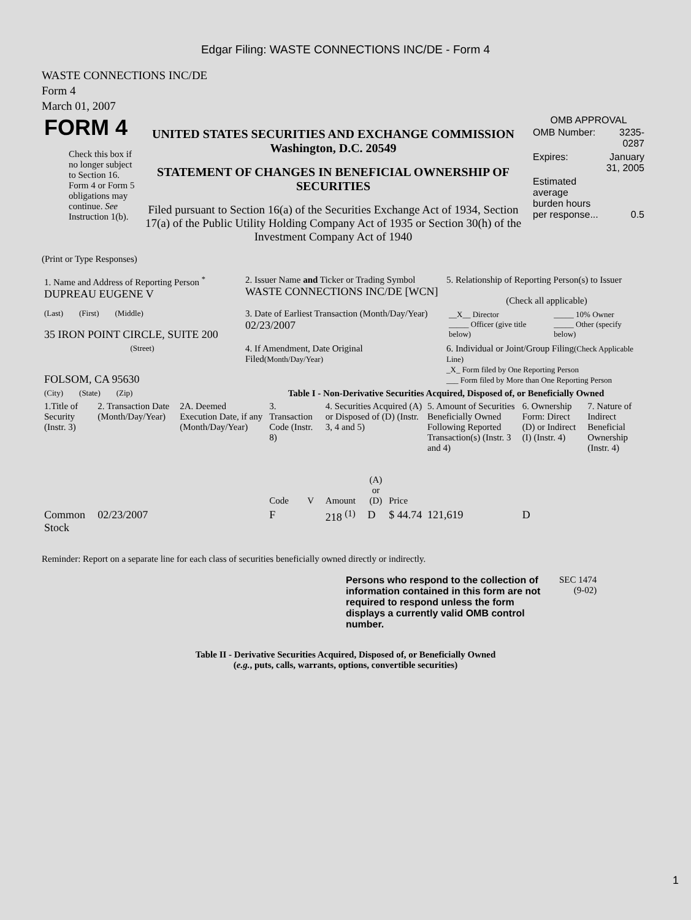Edgar Filing: WASTE CONNECTIONS INC/DE - Form 4
WASTE CONNECTIONS INC/DE
Form 4
March 01, 2007
| FORM 4 Check this box if no longer subject to Section 16. Form 4 or Form 5 obligations may continue. See Instruction 1(b). | UNITED STATES SECURITIES AND EXCHANGE COMMISSION Washington, D.C. 20549 STATEMENT OF CHANGES IN BENEFICIAL OWNERSHIP OF SECURITIES Filed pursuant to Section 16(a) of the Securities Exchange Act of 1934, Section 17(a) of the Public Utility Holding Company Act of 1935 or Section 30(h) of the Investment Company Act of 1940 | OMB APPROVAL / OMB Number: / 3235-0287 / / Expires: / January 31, 2005 / / Estimated average burden hours per response... / 0.5 / |
(Print or Type Responses)
| 1. Name and Address of Reporting Person <sup>*</sup> DUPREAU EUGENE V | 2. Issuer Name and Ticker or Trading Symbol WASTE CONNECTIONS INC/DE [WCN] | 5. Relationship of Reporting Person(s) to Issuer (Check all applicable) |
| (Last) (First) (Middle) 35 IRON POINT CIRCLE, SUITE 200 | 3. Date of Earliest Transaction (Month/Day/Year) 02/23/2007 | / __X__ Director _____ Officer (give title below) / _____ 10% Owner _____ Other (specify below) / |
| (Street) FOLSOM, CA 95630 | 4. If Amendment, Date Original Filed (Month/Day/Year) | 6. Individual or Joint/Group Filing (Check Applicable Line) _X_ Form filed by One Reporting Person ___ Form filed by More than One Reporting Person |
| (City) (State) (Zip) | Table I - Non-Derivative Securities Acquired, Disposed of, or Beneficially Owned | |
| 1.Title of Security (Instr. 3) | 2. Transaction Date (Month/Day/Year) | 2A. Deemed Execution Date, if any (Month/Day/Year) | 3. Transaction Code (Instr. 8) | | 4. Securities Acquired (A) or Disposed of (D) (Instr. 3, 4 and 5) | | | 5. Amount of Securities Beneficially Owned Following Reported Transaction(s) (Instr. 3 and 4) | 6. Ownership Form: Direct (D) or Indirect (I) (Instr. 4) | 7. Nature of Indirect Beneficial Ownership (Instr. 4) |
| --- | --- | --- | --- | --- | --- | --- | --- | --- | --- | --- |
| | | | Code | V | Amount | (A) or (D) | Price | | | |
| Common Stock | 02/23/2007 | | F | | 218 <sup>(1)</sup> | D | $ 44.74 | 121,619 | D | |
Reminder: Report on a separate line for each class of securities beneficially owned directly or indirectly.
| Persons who respond to the collection of information contained in this form are not required to respond unless the form displays a currently valid OMB control number. | SEC 1474 (9-02) |
Table II - Derivative Securities Acquired, Disposed of, or Beneficially Owned
(e.g., puts, calls, warrants, options, convertible securities)
1